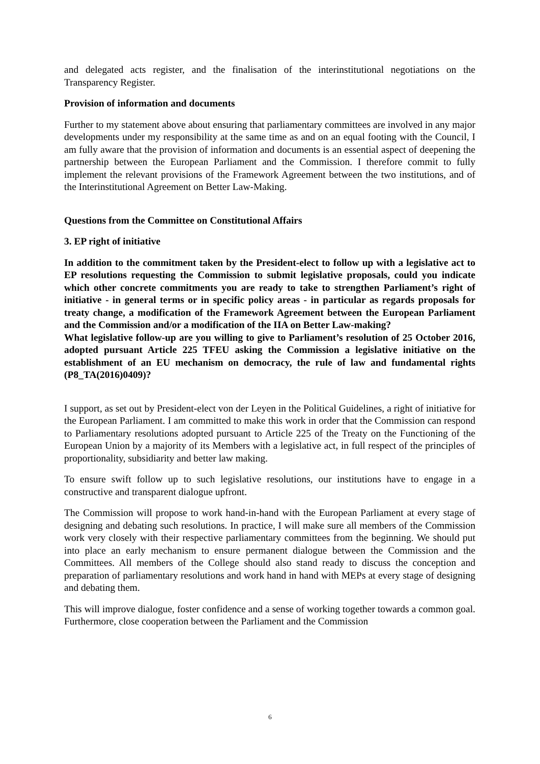and delegated acts register, and the finalisation of the interinstitutional negotiations on the Transparency Register.
Provision of information and documents
Further to my statement above about ensuring that parliamentary committees are involved in any major developments under my responsibility at the same time as and on an equal footing with the Council, I am fully aware that the provision of information and documents is an essential aspect of deepening the partnership between the European Parliament and the Commission. I therefore commit to fully implement the relevant provisions of the Framework Agreement between the two institutions, and of the Interinstitutional Agreement on Better Law-Making.
Questions from the Committee on Constitutional Affairs
3. EP right of initiative
In addition to the commitment taken by the President-elect to follow up with a legislative act to EP resolutions requesting the Commission to submit legislative proposals, could you indicate which other concrete commitments you are ready to take to strengthen Parliament’s right of initiative - in general terms or in specific policy areas - in particular as regards proposals for treaty change, a modification of the Framework Agreement between the European Parliament and the Commission and/or a modification of the IIA on Better Law-making?
What legislative follow-up are you willing to give to Parliament’s resolution of 25 October 2016, adopted pursuant Article 225 TFEU asking the Commission a legislative initiative on the establishment of an EU mechanism on democracy, the rule of law and fundamental rights (P8_TA(2016)0409)?
I support, as set out by President-elect von der Leyen in the Political Guidelines, a right of initiative for the European Parliament. I am committed to make this work in order that the Commission can respond to Parliamentary resolutions adopted pursuant to Article 225 of the Treaty on the Functioning of the European Union by a majority of its Members with a legislative act, in full respect of the principles of proportionality, subsidiarity and better law making.
To ensure swift follow up to such legislative resolutions, our institutions have to engage in a constructive and transparent dialogue upfront.
The Commission will propose to work hand-in-hand with the European Parliament at every stage of designing and debating such resolutions. In practice, I will make sure all members of the Commission work very closely with their respective parliamentary committees from the beginning. We should put into place an early mechanism to ensure permanent dialogue between the Commission and the Committees. All members of the College should also stand ready to discuss the conception and preparation of parliamentary resolutions and work hand in hand with MEPs at every stage of designing and debating them.
This will improve dialogue, foster confidence and a sense of working together towards a common goal. Furthermore, close cooperation between the Parliament and the Commission
6